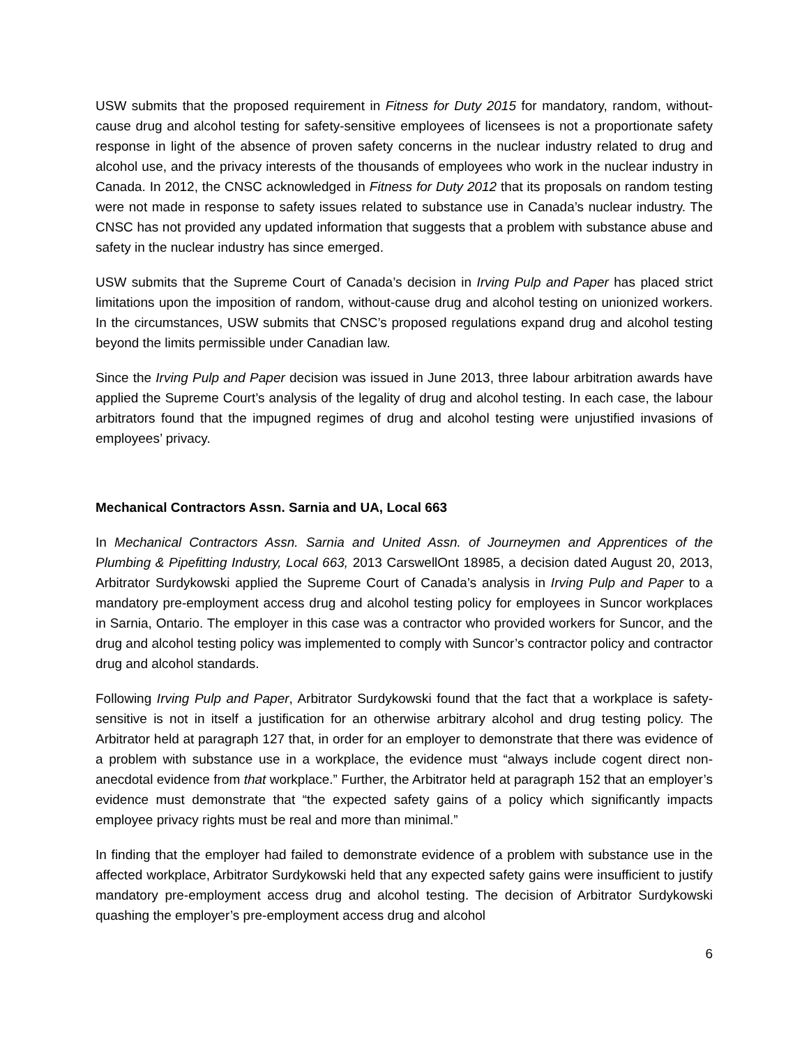USW submits that the proposed requirement in Fitness for Duty 2015 for mandatory, random, without-cause drug and alcohol testing for safety-sensitive employees of licensees is not a proportionate safety response in light of the absence of proven safety concerns in the nuclear industry related to drug and alcohol use, and the privacy interests of the thousands of employees who work in the nuclear industry in Canada. In 2012, the CNSC acknowledged in Fitness for Duty 2012 that its proposals on random testing were not made in response to safety issues related to substance use in Canada’s nuclear industry. The CNSC has not provided any updated information that suggests that a problem with substance abuse and safety in the nuclear industry has since emerged.
USW submits that the Supreme Court of Canada’s decision in Irving Pulp and Paper has placed strict limitations upon the imposition of random, without-cause drug and alcohol testing on unionized workers. In the circumstances, USW submits that CNSC’s proposed regulations expand drug and alcohol testing beyond the limits permissible under Canadian law.
Since the Irving Pulp and Paper decision was issued in June 2013, three labour arbitration awards have applied the Supreme Court’s analysis of the legality of drug and alcohol testing. In each case, the labour arbitrators found that the impugned regimes of drug and alcohol testing were unjustified invasions of employees’ privacy.
Mechanical Contractors Assn. Sarnia and UA, Local 663
In Mechanical Contractors Assn. Sarnia and United Assn. of Journeymen and Apprentices of the Plumbing & Pipefitting Industry, Local 663, 2013 CarswellOnt 18985, a decision dated August 20, 2013, Arbitrator Surdykowski applied the Supreme Court of Canada’s analysis in Irving Pulp and Paper to a mandatory pre-employment access drug and alcohol testing policy for employees in Suncor workplaces in Sarnia, Ontario. The employer in this case was a contractor who provided workers for Suncor, and the drug and alcohol testing policy was implemented to comply with Suncor’s contractor policy and contractor drug and alcohol standards.
Following Irving Pulp and Paper, Arbitrator Surdykowski found that the fact that a workplace is safety-sensitive is not in itself a justification for an otherwise arbitrary alcohol and drug testing policy. The Arbitrator held at paragraph 127 that, in order for an employer to demonstrate that there was evidence of a problem with substance use in a workplace, the evidence must “always include cogent direct non-anecdotal evidence from that workplace.” Further, the Arbitrator held at paragraph 152 that an employer’s evidence must demonstrate that “the expected safety gains of a policy which significantly impacts employee privacy rights must be real and more than minimal.”
In finding that the employer had failed to demonstrate evidence of a problem with substance use in the affected workplace, Arbitrator Surdykowski held that any expected safety gains were insufficient to justify mandatory pre-employment access drug and alcohol testing. The decision of Arbitrator Surdykowski quashing the employer’s pre-employment access drug and alcohol
6